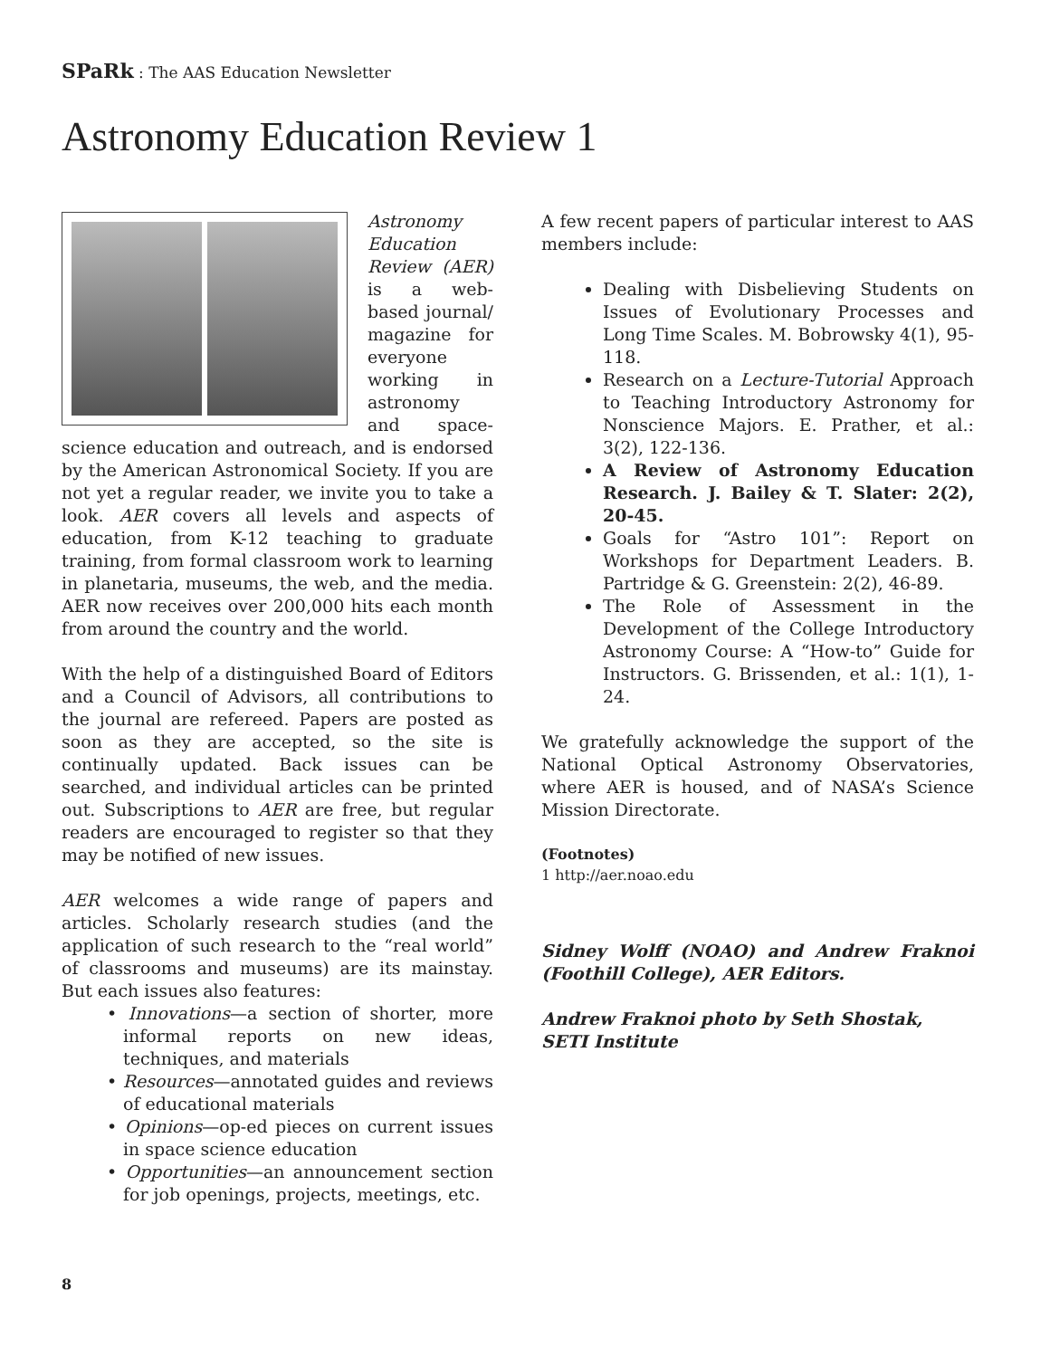SPaRk : The AAS Education Newsletter
Astronomy Education Review 1
Astronomy Education Review (AER) is a web-based journal/ magazine for everyone working in astronomy and space-science education and outreach, and is endorsed by the American Astronomical Society. If you are not yet a regular reader, we invite you to take a look. AER covers all levels and aspects of education, from K-12 teaching to graduate training, from formal classroom work to learning in planetaria, museums, the web, and the media. AER now receives over 200,000 hits each month from around the country and the world.
With the help of a distinguished Board of Editors and a Council of Advisors, all contributions to the journal are refereed. Papers are posted as soon as they are accepted, so the site is continually updated. Back issues can be searched, and individual articles can be printed out. Subscriptions to AER are free, but regular readers are encouraged to register so that they may be notified of new issues.
AER welcomes a wide range of papers and articles. Scholarly research studies (and the application of such research to the “real world” of classrooms and museums) are its mainstay. But each issues also features:
• Innovations—a section of shorter, more informal reports on new ideas, techniques, and materials
• Resources—annotated guides and reviews of educational materials
• Opinions—op-ed pieces on current issues in space science education
• Opportunities—an announcement section for job openings, projects, meetings, etc.
A few recent papers of particular interest to AAS members include:
Dealing with Disbelieving Students on Issues of Evolutionary Processes and Long Time Scales. M. Bobrowsky 4(1), 95-118.
Research on a Lecture-Tutorial Approach to Teaching Introductory Astronomy for Nonscience Majors. E. Prather, et al.: 3(2), 122-136.
A Review of Astronomy Education Research. J. Bailey & T. Slater: 2(2), 20-45.
Goals for “Astro 101”: Report on Workshops for Department Leaders. B. Partridge & G. Greenstein: 2(2), 46-89.
The Role of Assessment in the Development of the College Introductory Astronomy Course: A “How-to” Guide for Instructors. G. Brissenden, et al.: 1(1), 1-24.
We gratefully acknowledge the support of the National Optical Astronomy Observatories, where AER is housed, and of NASA’s Science Mission Directorate.
(Footnotes)
1 http://aer.noao.edu
Sidney Wolff (NOAO) and Andrew Fraknoi (Foothill College), AER Editors.
Andrew Fraknoi photo by Seth Shostak,
SETI Institute
8